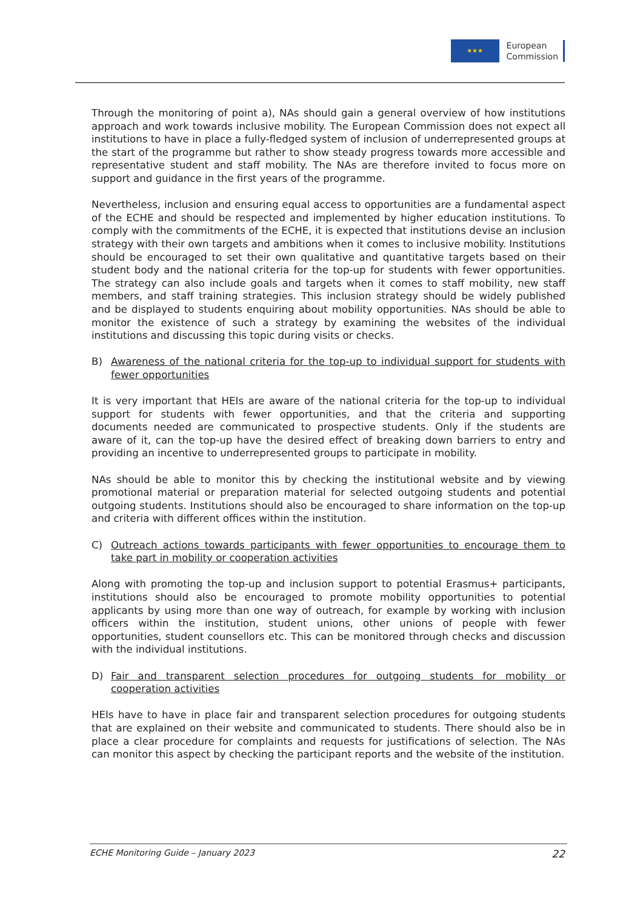★★★
European
Commission
Through the monitoring of point a), NAs should gain a general overview of how institutions approach and work towards inclusive mobility. The European Commission does not expect all institutions to have in place a fully-fledged system of inclusion of underrepresented groups at the start of the programme but rather to show steady progress towards more accessible and representative student and staff mobility. The NAs are therefore invited to focus more on support and guidance in the first years of the programme.
Nevertheless, inclusion and ensuring equal access to opportunities are a fundamental aspect of the ECHE and should be respected and implemented by higher education institutions. To comply with the commitments of the ECHE, it is expected that institutions devise an inclusion strategy with their own targets and ambitions when it comes to inclusive mobility. Institutions should be encouraged to set their own qualitative and quantitative targets based on their student body and the national criteria for the top-up for students with fewer opportunities. The strategy can also include goals and targets when it comes to staff mobility, new staff members, and staff training strategies. This inclusion strategy should be widely published and be displayed to students enquiring about mobility opportunities. NAs should be able to monitor the existence of such a strategy by examining the websites of the individual institutions and discussing this topic during visits or checks.
B) Awareness of the national criteria for the top-up to individual support for students with fewer opportunities
It is very important that HEIs are aware of the national criteria for the top-up to individual support for students with fewer opportunities, and that the criteria and supporting documents needed are communicated to prospective students. Only if the students are aware of it, can the top-up have the desired effect of breaking down barriers to entry and providing an incentive to underrepresented groups to participate in mobility.
NAs should be able to monitor this by checking the institutional website and by viewing promotional material or preparation material for selected outgoing students and potential outgoing students. Institutions should also be encouraged to share information on the top-up and criteria with different offices within the institution.
C) Outreach actions towards participants with fewer opportunities to encourage them to take part in mobility or cooperation activities
Along with promoting the top-up and inclusion support to potential Erasmus+ participants, institutions should also be encouraged to promote mobility opportunities to potential applicants by using more than one way of outreach, for example by working with inclusion officers within the institution, student unions, other unions of people with fewer opportunities, student counsellors etc. This can be monitored through checks and discussion with the individual institutions.
D) Fair and transparent selection procedures for outgoing students for mobility or cooperation activities
HEIs have to have in place fair and transparent selection procedures for outgoing students that are explained on their website and communicated to students. There should also be in place a clear procedure for complaints and requests for justifications of selection. The NAs can monitor this aspect by checking the participant reports and the website of the institution.
ECHE Monitoring Guide – January 2023 22